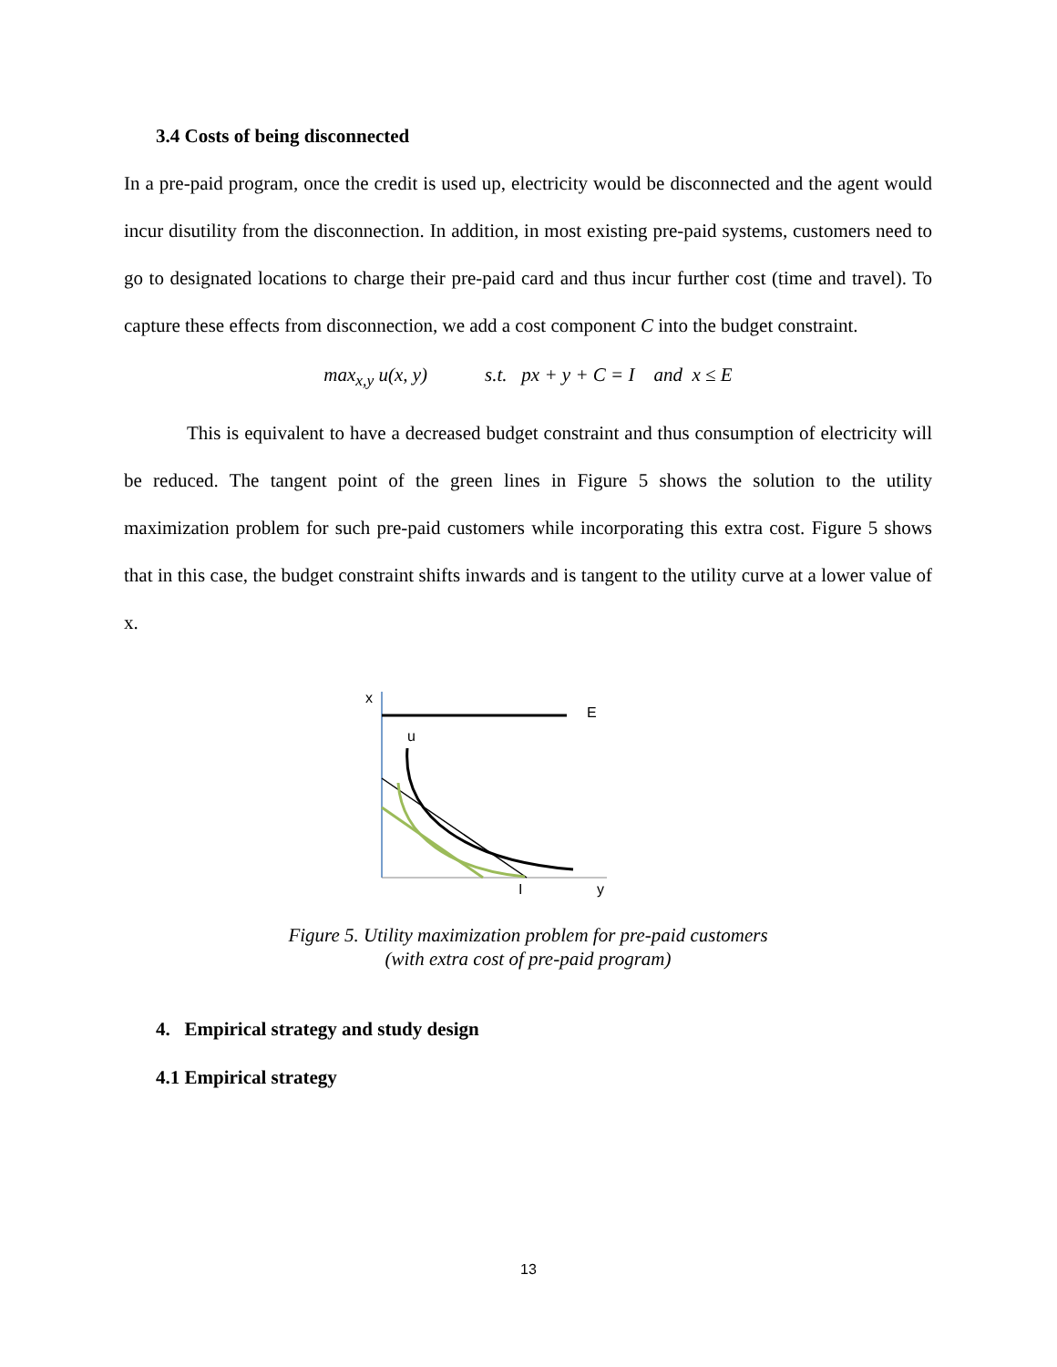3.4 Costs of being disconnected
In a pre-paid program, once the credit is used up, electricity would be disconnected and the agent would incur disutility from the disconnection. In addition, in most existing pre-paid systems, customers need to go to designated locations to charge their pre-paid card and thus incur further cost (time and travel). To capture these effects from disconnection, we add a cost component C into the budget constraint.
max<sub>x,y</sub> u(x, y) s.t. px + y + C = I and x ≤ E
This is equivalent to have a decreased budget constraint and thus consumption of electricity will be reduced. The tangent point of the green lines in Figure 5 shows the solution to the utility maximization problem for such pre-paid customers while incorporating this extra cost. Figure 5 shows that in this case, the budget constraint shifts inwards and is tangent to the utility curve at a lower value of x.
x
E
u
I
y
Figure 5. Utility maximization problem for pre-paid customers
(with extra cost of pre-paid program)
4. Empirical strategy and study design
4.1 Empirical strategy
13